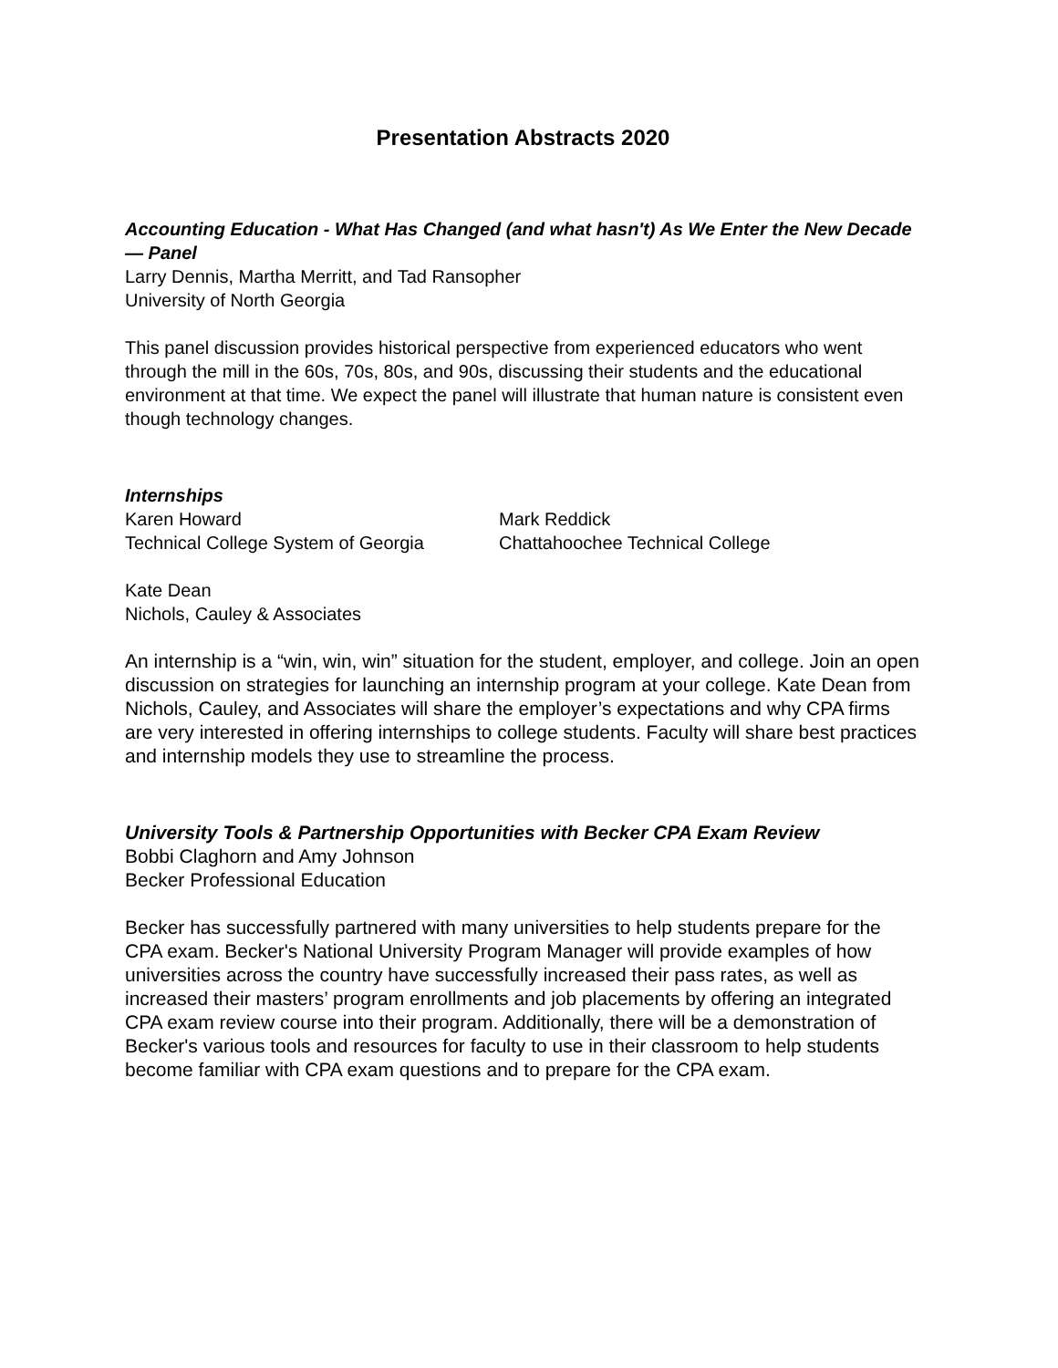Presentation Abstracts 2020
Accounting Education - What Has Changed (and what hasn't) As We Enter the New Decade — Panel
Larry Dennis, Martha Merritt, and Tad Ransopher
University of North Georgia
This panel discussion provides historical perspective from experienced educators who went through the mill in the 60s, 70s, 80s, and 90s, discussing their students and the educational environment at that time. We expect the panel will illustrate that human nature is consistent even though technology changes.
Internships
Karen Howard
Technical College System of Georgia
Mark Reddick
Chattahoochee Technical College
Kate Dean
Nichols, Cauley & Associates
An internship is a “win, win, win” situation for the student, employer, and college. Join an open discussion on strategies for launching an internship program at your college. Kate Dean from Nichols, Cauley, and Associates will share the employer’s expectations and why CPA firms are very interested in offering internships to college students. Faculty will share best practices and internship models they use to streamline the process.
University Tools & Partnership Opportunities with Becker CPA Exam Review
Bobbi Claghorn and Amy Johnson
Becker Professional Education
Becker has successfully partnered with many universities to help students prepare for the CPA exam. Becker's National University Program Manager will provide examples of how universities across the country have successfully increased their pass rates, as well as increased their masters’ program enrollments and job placements by offering an integrated CPA exam review course into their program. Additionally, there will be a demonstration of Becker's various tools and resources for faculty to use in their classroom to help students become familiar with CPA exam questions and to prepare for the CPA exam.